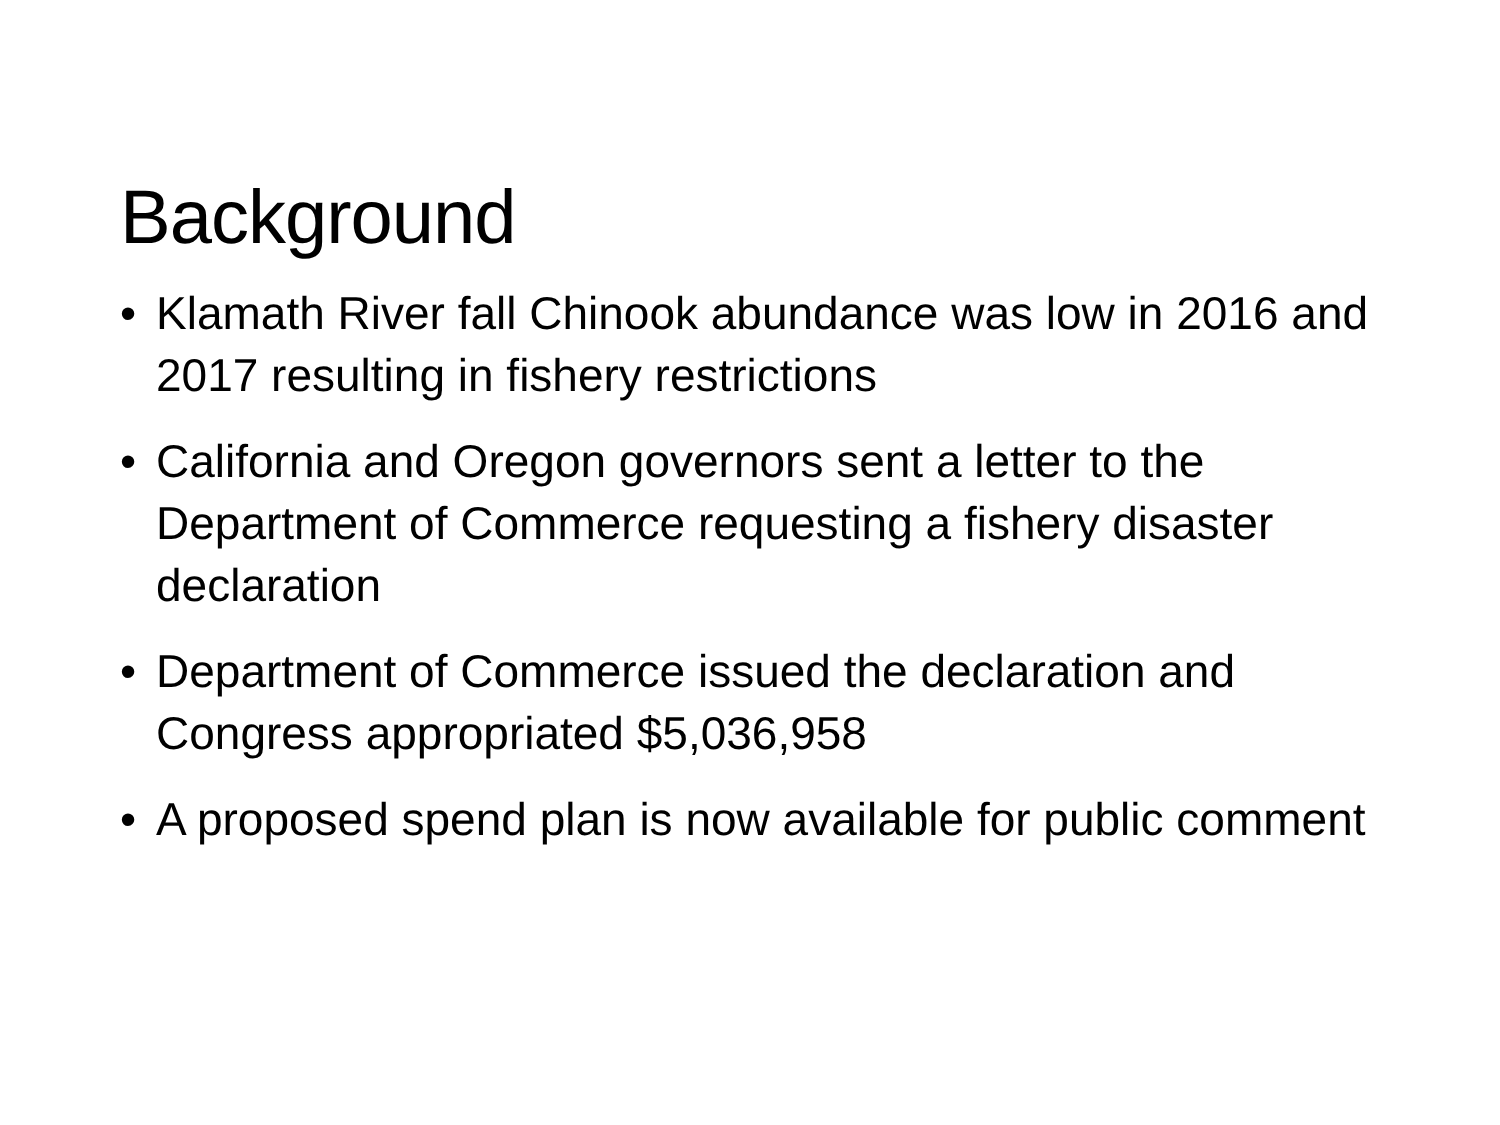Background
• Klamath River fall Chinook abundance was low in 2016 and 2017 resulting in fishery restrictions
• California and Oregon governors sent a letter to the Department of Commerce requesting a fishery disaster declaration
• Department of Commerce issued the declaration and Congress appropriated $5,036,958
• A proposed spend plan is now available for public comment